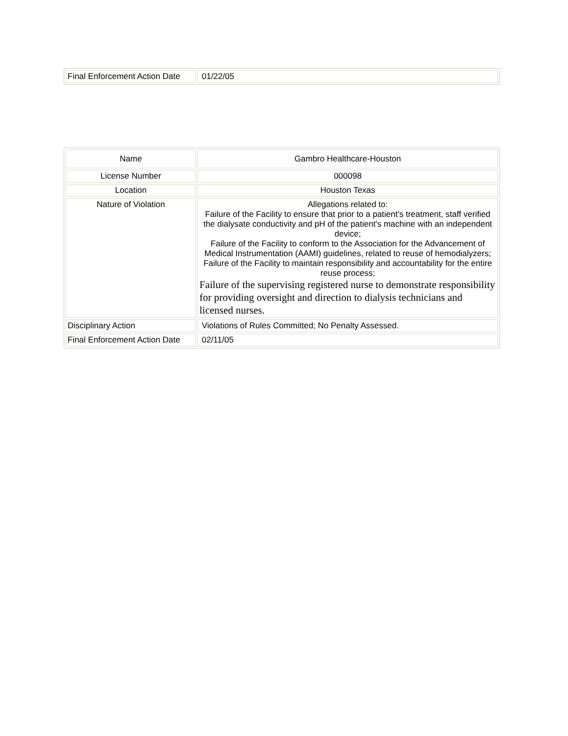| Final Enforcement Action Date | 01/22/05 |
| Name | Gambro Healthcare-Houston |
| License Number | 000098 |
| Location | Houston Texas |
| Nature of Violation | Allegations related to: Failure of the Facility to ensure that prior to a patient's treatment, staff verified the dialysate conductivity and pH of the patient's machine with an independent device; Failure of the Facility to conform to the Association for the Advancement of Medical Instrumentation (AAMI) guidelines, related to reuse of hemodialyzers; Failure of the Facility to maintain responsibility and accountability for the entire reuse process; Failure of the supervising registered nurse to demonstrate responsibility for providing oversight and direction to dialysis technicians and licensed nurses. |
| Disciplinary Action | Violations of Rules Committed; No Penalty Assessed. |
| Final Enforcement Action Date | 02/11/05 |